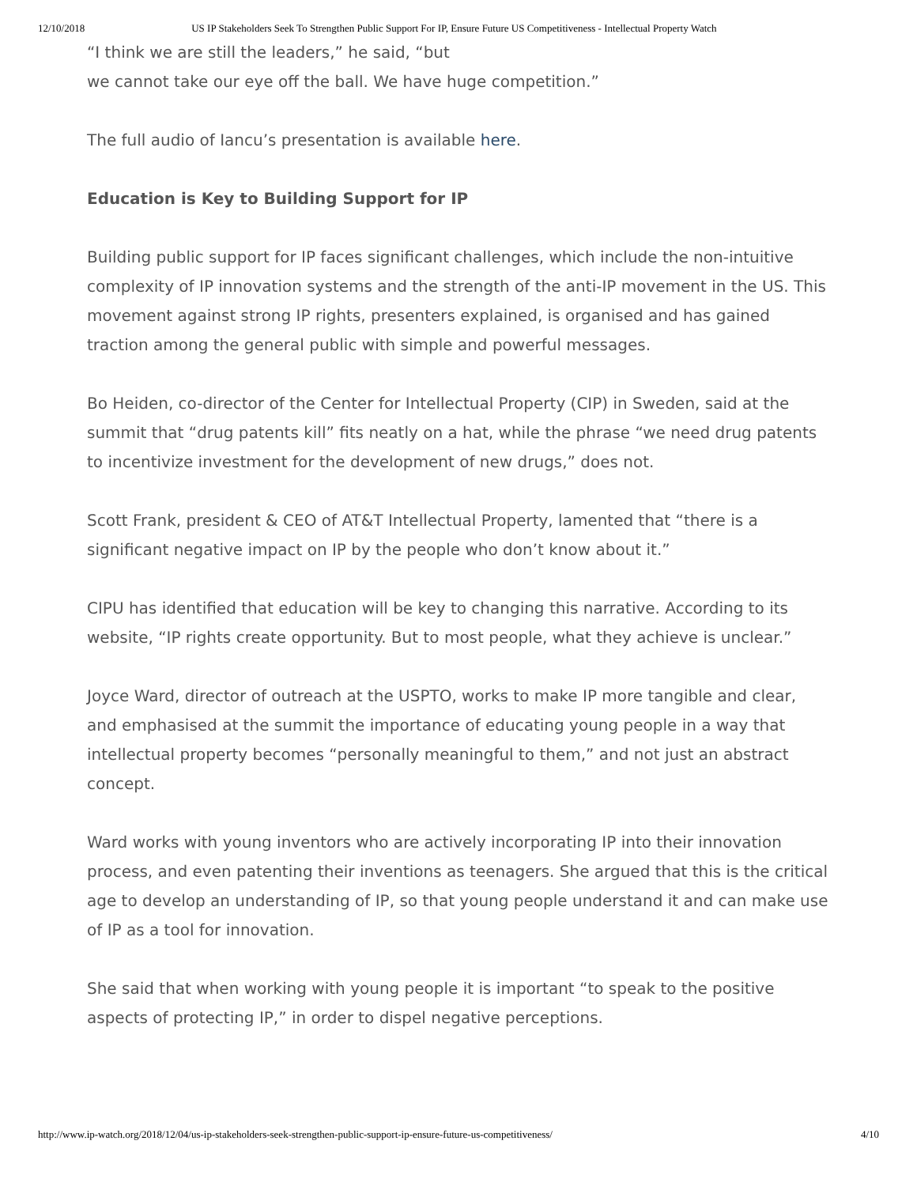12/10/2018 US IP Stakeholders Seek To Strengthen Public Support For IP, Ensure Future US Competitiveness - Intellectual Property Watch
“I think we are still the leaders,” he said, “but
we cannot take our eye off the ball. We have huge competition.”
The full audio of Iancu’s presentation is available here.
Education is Key to Building Support for IP
Building public support for IP faces significant challenges, which include the non-intuitive complexity of IP innovation systems and the strength of the anti-IP movement in the US. This movement against strong IP rights, presenters explained, is organised and has gained traction among the general public with simple and powerful messages.
Bo Heiden, co-director of the Center for Intellectual Property (CIP) in Sweden, said at the summit that “drug patents kill” fits neatly on a hat, while the phrase “we need drug patents to incentivize investment for the development of new drugs,” does not.
Scott Frank, president & CEO of AT&T Intellectual Property, lamented that “there is a significant negative impact on IP by the people who don’t know about it.”
CIPU has identified that education will be key to changing this narrative. According to its website, “IP rights create opportunity. But to most people, what they achieve is unclear.”
Joyce Ward, director of outreach at the USPTO, works to make IP more tangible and clear, and emphasised at the summit the importance of educating young people in a way that intellectual property becomes “personally meaningful to them,” and not just an abstract concept.
Ward works with young inventors who are actively incorporating IP into their innovation process, and even patenting their inventions as teenagers. She argued that this is the critical age to develop an understanding of IP, so that young people understand it and can make use of IP as a tool for innovation.
She said that when working with young people it is important “to speak to the positive aspects of protecting IP,” in order to dispel negative perceptions.
http://www.ip-watch.org/2018/12/04/us-ip-stakeholders-seek-strengthen-public-support-ip-ensure-future-us-competitiveness/ 4/10